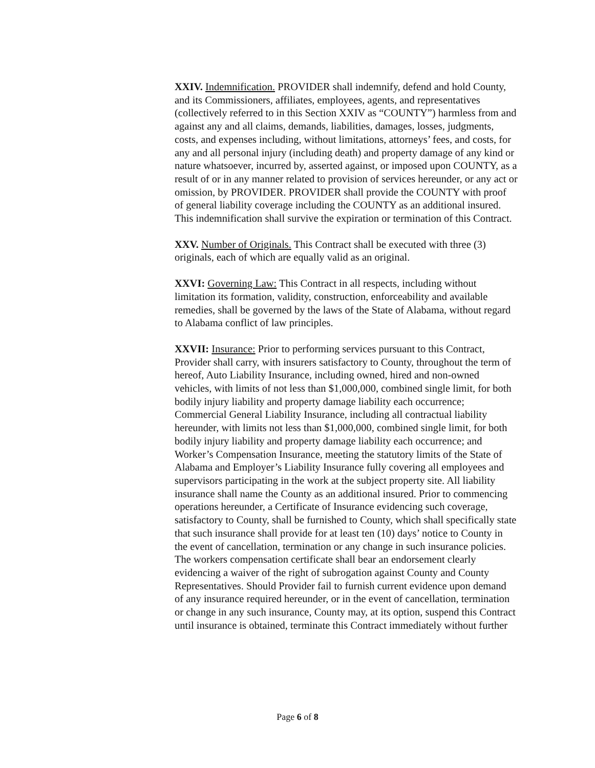XXIV. Indemnification. PROVIDER shall indemnify, defend and hold County, and its Commissioners, affiliates, employees, agents, and representatives (collectively referred to in this Section XXIV as “COUNTY”) harmless from and against any and all claims, demands, liabilities, damages, losses, judgments, costs, and expenses including, without limitations, attorneys’ fees, and costs, for any and all personal injury (including death) and property damage of any kind or nature whatsoever, incurred by, asserted against, or imposed upon COUNTY, as a result of or in any manner related to provision of services hereunder, or any act or omission, by PROVIDER. PROVIDER shall provide the COUNTY with proof of general liability coverage including the COUNTY as an additional insured. This indemnification shall survive the expiration or termination of this Contract.
XXV. Number of Originals. This Contract shall be executed with three (3) originals, each of which are equally valid as an original.
XXVI: Governing Law: This Contract in all respects, including without limitation its formation, validity, construction, enforceability and available remedies, shall be governed by the laws of the State of Alabama, without regard to Alabama conflict of law principles.
XXVII: Insurance: Prior to performing services pursuant to this Contract, Provider shall carry, with insurers satisfactory to County, throughout the term of hereof, Auto Liability Insurance, including owned, hired and non-owned vehicles, with limits of not less than $1,000,000, combined single limit, for both bodily injury liability and property damage liability each occurrence; Commercial General Liability Insurance, including all contractual liability hereunder, with limits not less than $1,000,000, combined single limit, for both bodily injury liability and property damage liability each occurrence; and Worker’s Compensation Insurance, meeting the statutory limits of the State of Alabama and Employer’s Liability Insurance fully covering all employees and supervisors participating in the work at the subject property site. All liability insurance shall name the County as an additional insured. Prior to commencing operations hereunder, a Certificate of Insurance evidencing such coverage, satisfactory to County, shall be furnished to County, which shall specifically state that such insurance shall provide for at least ten (10) days’ notice to County in the event of cancellation, termination or any change in such insurance policies. The workers compensation certificate shall bear an endorsement clearly evidencing a waiver of the right of subrogation against County and County Representatives. Should Provider fail to furnish current evidence upon demand of any insurance required hereunder, or in the event of cancellation, termination or change in any such insurance, County may, at its option, suspend this Contract until insurance is obtained, terminate this Contract immediately without further
Page 6 of 8